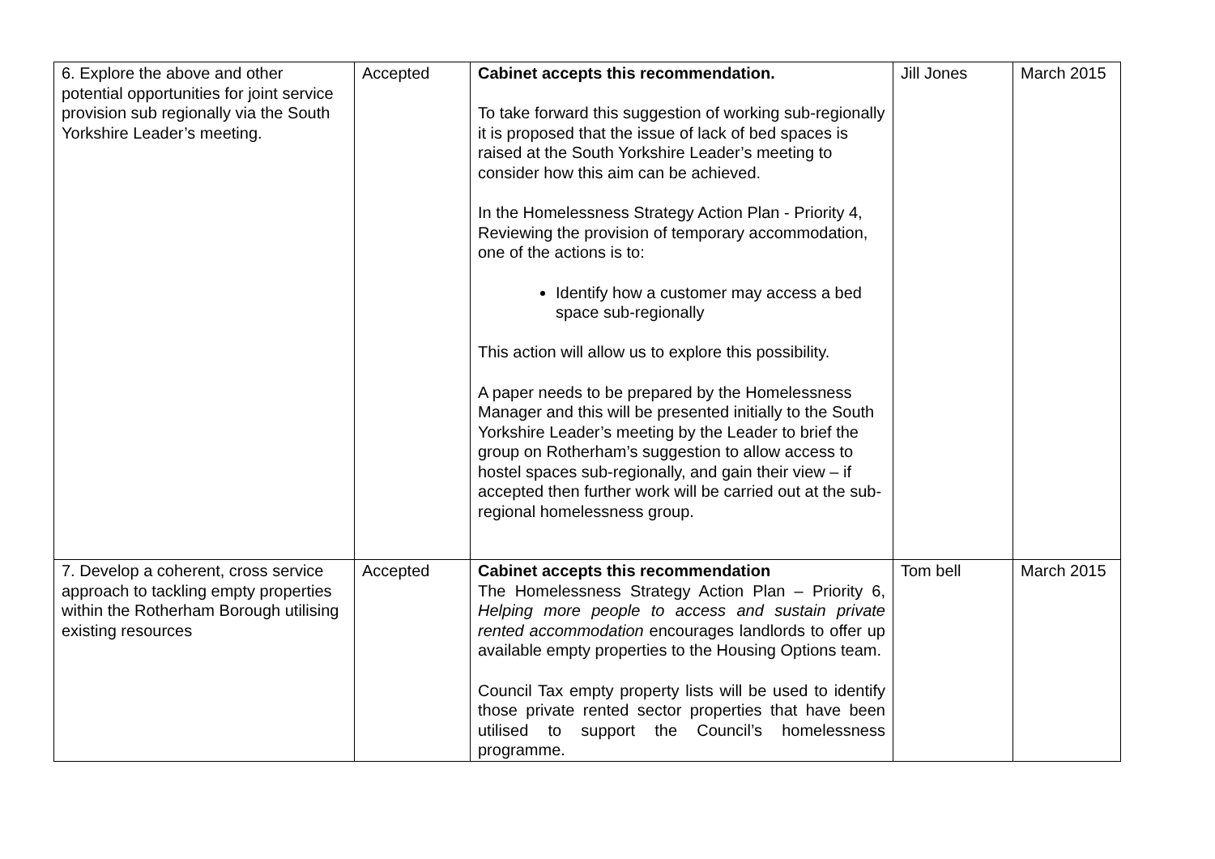| 6. Explore the above and other potential opportunities for joint service provision sub regionally via the South Yorkshire Leader’s meeting. | Accepted | Cabinet accepts this recommendation. To take forward this suggestion of working sub-regionally it is proposed that the issue of lack of bed spaces is raised at the South Yorkshire Leader’s meeting to consider how this aim can be achieved. In the Homelessness Strategy Action Plan - Priority 4, Reviewing the provision of temporary accommodation, one of the actions is to: Identify how a customer may access a bed space sub-regionally This action will allow us to explore this possibility. A paper needs to be prepared by the Homelessness Manager and this will be presented initially to the South Yorkshire Leader’s meeting by the Leader to brief the group on Rotherham’s suggestion to allow access to hostel spaces sub-regionally, and gain their view – if accepted then further work will be carried out at the sub-regional homelessness group. | Jill Jones | March 2015 |
| 7. Develop a coherent, cross service approach to tackling empty properties within the Rotherham Borough utilising existing resources | Accepted | Cabinet accepts this recommendation The Homelessness Strategy Action Plan – Priority 6, Helping more people to access and sustain private rented accommodation encourages landlords to offer up available empty properties to the Housing Options team. Council Tax empty property lists will be used to identify those private rented sector properties that have been utilised to support the Council’s homelessness programme. | Tom bell | March 2015 |